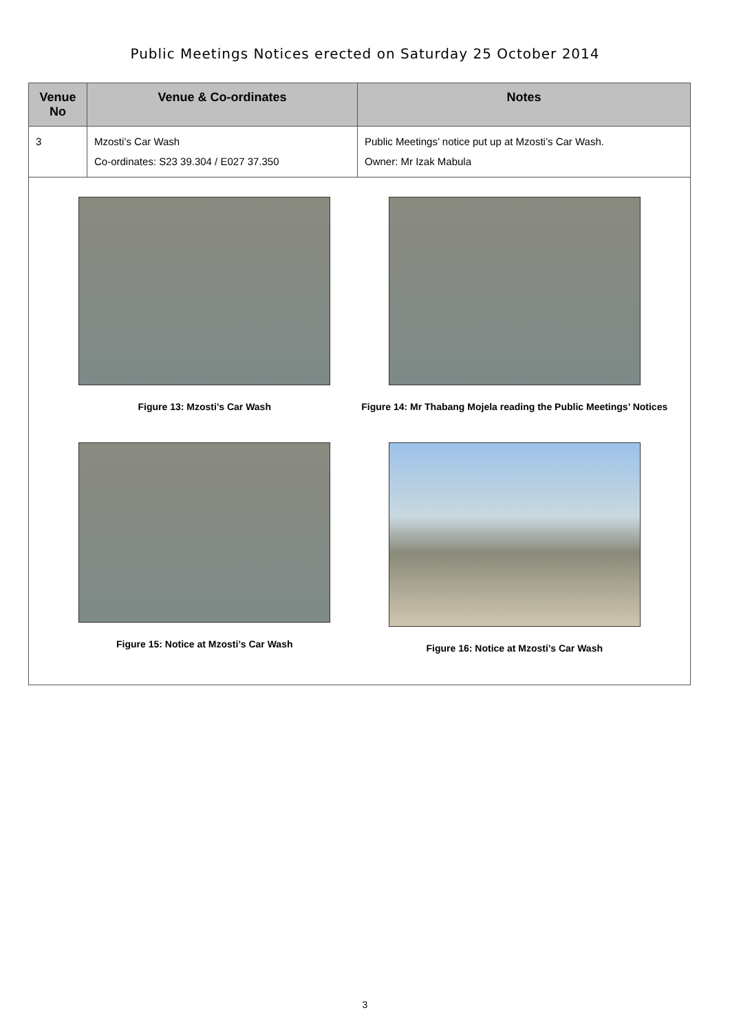Public Meetings Notices erected on Saturday 25 October 2014
| Venue No | Venue & Co-ordinates | Notes |
| --- | --- | --- |
| 3 | Mzosti’s Car Wash Co-ordinates: S23 39.304 / E027 37.350 | Public Meetings’ notice put up at Mzosti’s Car Wash. Owner: Mr Izak Mabula |
| Figure 13: Mzosti’s Car Wash Figure 14: Mr Thabang Mojela reading the Public Meetings’ Notices Figure 15: Notice at Mzosti’s Car Wash Figure 16: Notice at Mzosti’s Car Wash | | |
3